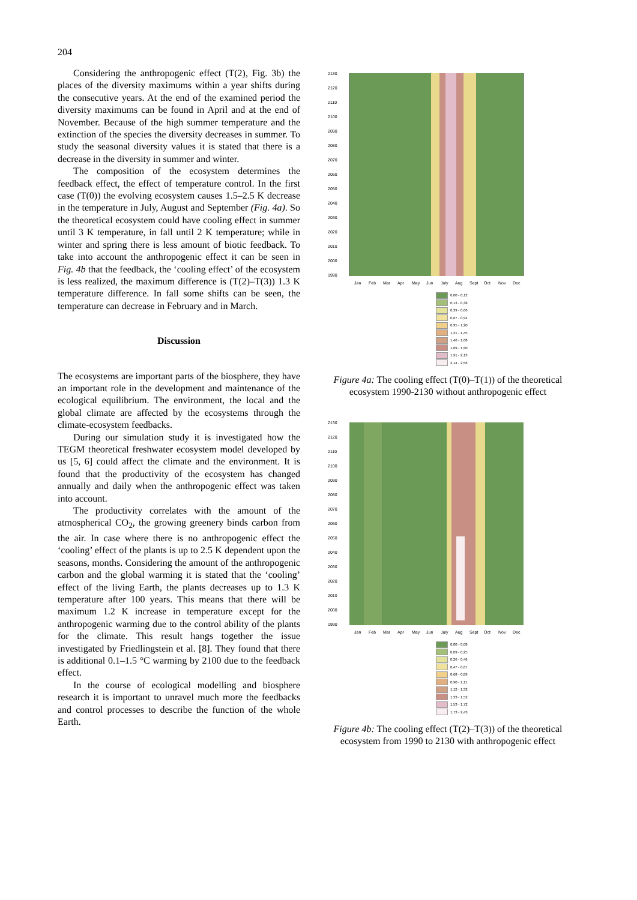204
Considering the anthropogenic effect (T(2), Fig. 3b) the places of the diversity maximums within a year shifts during the consecutive years. At the end of the examined period the diversity maximums can be found in April and at the end of November. Because of the high summer temperature and the extinction of the species the diversity decreases in summer. To study the seasonal diversity values it is stated that there is a decrease in the diversity in summer and winter.
The composition of the ecosystem determines the feedback effect, the effect of temperature control. In the first case (T(0)) the evolving ecosystem causes 1.5–2.5 K decrease in the temperature in July, August and September (Fig. 4a). So the theoretical ecosystem could have cooling effect in summer until 3 K temperature, in fall until 2 K temperature; while in winter and spring there is less amount of biotic feedback. To take into account the anthropogenic effect it can be seen in Fig. 4b that the feedback, the ‘cooling effect’ of the ecosystem is less realized, the maximum difference is (T(2)–T(3)) 1.3 K temperature difference. In fall some shifts can be seen, the temperature can decrease in February and in March.
Discussion
The ecosystems are important parts of the biosphere, they have an important role in the development and maintenance of the ecological equilibrium. The environment, the local and the global climate are affected by the ecosystems through the climate-ecosystem feedbacks.
During our simulation study it is investigated how the TEGM theoretical freshwater ecosystem model developed by us [5, 6] could affect the climate and the environment. It is found that the productivity of the ecosystem has changed annually and daily when the anthropogenic effect was taken into account.
The productivity correlates with the amount of the atmospherical CO<sub>2</sub>, the growing greenery binds carbon from the air. In case where there is no anthropogenic effect the ‘cooling’ effect of the plants is up to 2.5 K dependent upon the seasons, months. Considering the amount of the anthropogenic carbon and the global warming it is stated that the ‘cooling’ effect of the living Earth, the plants decreases up to 1.3 K temperature after 100 years. This means that there will be maximum 1.2 K increase in temperature except for the anthropogenic warming due to the control ability of the plants for the climate. This result hangs together the issue investigated by Friedlingstein et al. [8]. They found that there is additional 0.1–1.5 °C warming by 2100 due to the feedback effect.
In the course of ecological modelling and biosphere research it is important to unravel much more the feedbacks and control processes to describe the function of the whole Earth.
2130
2120
2110
2100
2090
2080
2070
2060
2050
2040
2030
2020
2010
2000
1990
Jan
Feb
Mar
Apr
May
Jun
July
Aug
Sept
Oct
Nov
Dec
0,00 - 0,12
0,13 - 0,38
0,39 - 0,66
0,67 - 0,94
0,95 - 1,20
1,21 - 1,45
1,46 - 1,68
1,69 - 1,90
1,91 - 2,13
2,14 - 2,56
Figure 4a: The cooling effect (T(0)–T(1)) of the theoretical ecosystem 1990-2130 without anthropogenic effect
2130
2120
2110
2100
2090
2080
2070
2060
2050
2040
2030
2020
2010
2000
1990
Jan
Feb
Mar
Apr
May
Jun
July
Aug
Sept
Oct
Nov
Dec
0,00 - 0,08
0,09 - 0,25
0,26 - 0,46
0,47 - 0,67
0,68 - 0,89
0,90 - 1,11
1,12 - 1,32
1,33 - 1,52
1,53 - 1,72
1,73 - 2,43
Figure 4b: The cooling effect (T(2)–T(3)) of the theoretical ecosystem from 1990 to 2130 with anthropogenic effect